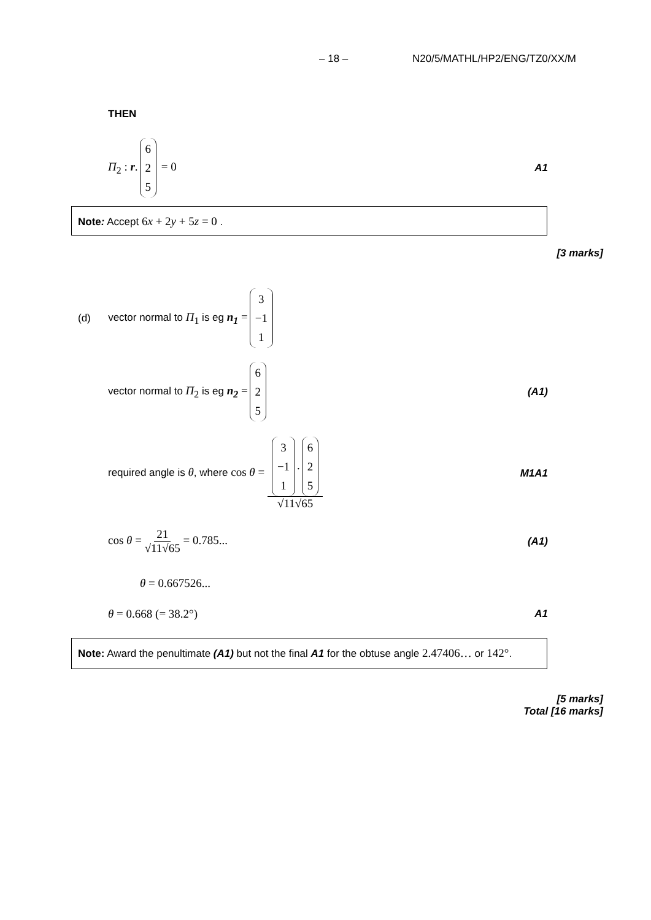– 18 – N20/5/MATHL/HP2/ENG/TZ0/XX/M
THEN
Π<sub>2</sub> : r. 6 2 5 = 0 A1
Note: Accept 6x + 2y + 5z = 0 .
[3 marks]
(d) vector normal to Π<sub>1</sub> is eg n<sub>1</sub> = 3 −1 1
vector normal to Π<sub>2</sub> is eg n<sub>2</sub> = 6 2 5 (A1)
required angle is θ, where cos θ = 3 −1 1. 6 2 5 √11√65 M1A1
cos θ = 21 √11√65 = 0.785... (A1)
θ = 0.667526...
θ = 0.668 (= 38.2°) A1
Note: Award the penultimate (A1) but not the final A1 for the obtuse angle 2.47406… or 142°.
[5 marks]
Total [16 marks]